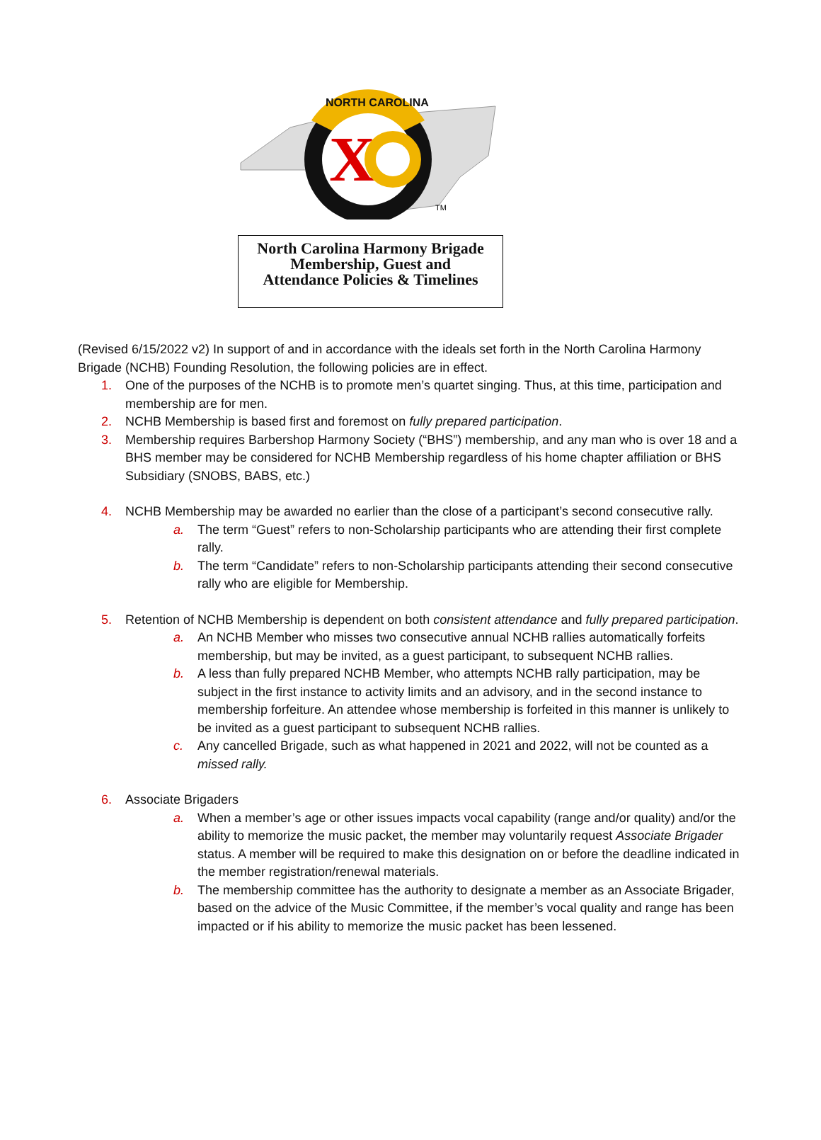X
NORTH CAROLINA
TM
North Carolina Harmony Brigade
Membership, Guest and
Attendance Policies & Timelines
(Revised 6/15/2022 v2) In support of and in accordance with the ideals set forth in the North Carolina Harmony Brigade (NCHB) Founding Resolution, the following policies are in effect.
1. One of the purposes of the NCHB is to promote men’s quartet singing. Thus, at this time, participation and membership are for men.
2. NCHB Membership is based first and foremost on fully prepared participation.
3. Membership requires Barbershop Harmony Society (“BHS”) membership, and any man who is over 18 and a BHS member may be considered for NCHB Membership regardless of his home chapter affiliation or BHS Subsidiary (SNOBS, BABS, etc.)
4. NCHB Membership may be awarded no earlier than the close of a participant’s second consecutive rally.
a. The term “Guest” refers to non-Scholarship participants who are attending their first complete rally.
b. The term “Candidate” refers to non-Scholarship participants attending their second consecutive rally who are eligible for Membership.
5. Retention of NCHB Membership is dependent on both consistent attendance and fully prepared participation.
a. An NCHB Member who misses two consecutive annual NCHB rallies automatically forfeits membership, but may be invited, as a guest participant, to subsequent NCHB rallies.
b. A less than fully prepared NCHB Member, who attempts NCHB rally participation, may be subject in the first instance to activity limits and an advisory, and in the second instance to membership forfeiture. An attendee whose membership is forfeited in this manner is unlikely to be invited as a guest participant to subsequent NCHB rallies.
c. Any cancelled Brigade, such as what happened in 2021 and 2022, will not be counted as a missed rally.
6. Associate Brigaders
a. When a member’s age or other issues impacts vocal capability (range and/or quality) and/or the ability to memorize the music packet, the member may voluntarily request Associate Brigader status. A member will be required to make this designation on or before the deadline indicated in the member registration/renewal materials.
b. The membership committee has the authority to designate a member as an Associate Brigader, based on the advice of the Music Committee, if the member’s vocal quality and range has been impacted or if his ability to memorize the music packet has been lessened.